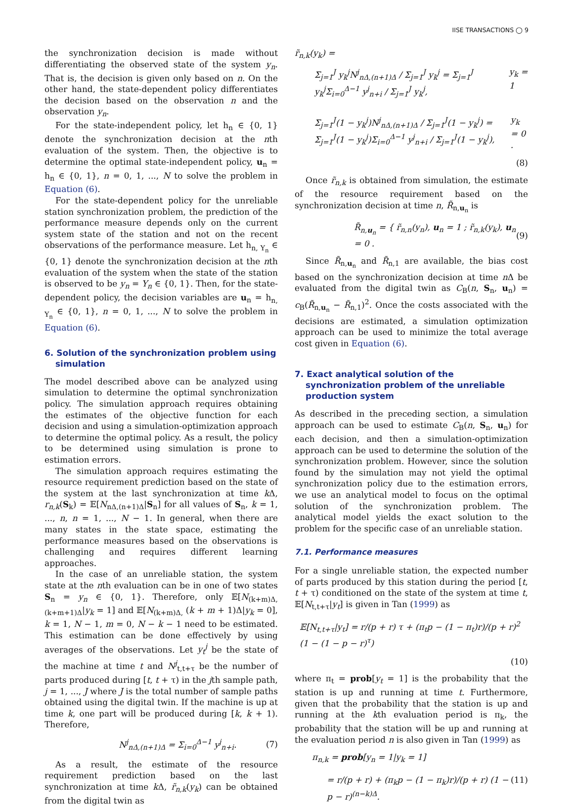IISE TRANSACTIONS ◯ 9
the synchronization decision is made without differentiating the observed state of the system y<sub>n</sub>. That is, the decision is given only based on n. On the other hand, the state-dependent policy differentiates the decision based on the observation n and the observation y<sub>n</sub>.
For the state-independent policy, let h<sub>n</sub> ∈ {0, 1} denote the synchronization decision at the nth evaluation of the system. Then, the objective is to determine the optimal state-independent policy, u<sub>n</sub> = h<sub>n</sub> ∈ {0, 1}, n = 0, 1, ..., N to solve the problem in Equation (6).
For the state-dependent policy for the unreliable station synchronization problem, the prediction of the performance measure depends only on the current system state of the station and not on the recent observations of the performance measure. Let h<sub>n, Y<sub>n</sub></sub> ∈ {0, 1} denote the synchronization decision at the nth evaluation of the system when the state of the station is observed to be y<sub>n</sub> = Y<sub>n</sub> ∈ {0, 1}. Then, for the state-dependent policy, the decision variables are u<sub>n</sub> = h<sub>n, Y<sub>n</sub></sub> ∈ {0, 1}, n = 0, 1, ..., N to solve the problem in Equation (6).
6. Solution of the synchronization problem using simulation
The model described above can be analyzed using simulation to determine the optimal synchronization policy. The simulation approach requires obtaining the estimates of the objective function for each decision and using a simulation-optimization approach to determine the optimal policy. As a result, the policy to be determined using simulation is prone to estimation errors.
The simulation approach requires estimating the resource requirement prediction based on the state of the system at the last synchronization at time k Δ, r<sub>n,k</sub>(S<sub>k</sub>) = 𝔼[N<sub>nΔ,(n+1)Δ</sub>|S<sub>n</sub>] for all values of S<sub>n</sub>, k = 1, ..., n, n = 1, ..., N − 1. In general, when there are many states in the state space, estimating the performance measures based on the observations is challenging and requires different learning approaches.
In the case of an unreliable station, the system state at the nth evaluation can be in one of two states S<sub>n</sub> = y<sub>n</sub> ∈ {0, 1}. Therefore, only 𝔼[N<sub>(k+m)Δ,(k+m+1)Δ</sub>|y<sub>k</sub> = 1] and 𝔼[N<sub>(k+m)Δ,</sub> (k + m + 1)Δ|y<sub>k</sub> = 0], k = 1, N − 1, m = 0, N − k − 1 need to be estimated. This estimation can be done effectively by using averages of the observations. Let y<sub>t</sub><sup>j</sup> be the state of the machine at time t and N<sup>j</sup><sub>t,t+τ</sub> be the number of parts produced during [t, t + τ) in the jth sample path, j = 1, ..., J where J is the total number of sample paths obtained using the digital twin. If the machine is up at time k, one part will be produced during [k, k + 1). Therefore,
N<sup>j</sup><sub>nΔ,(n+1)Δ</sub> = Σ<sub>i=0</sub><sup>Δ−1</sup> y<sup>j</sup><sub>n+i</sub>. (7)
As a result, the estimate of the resource requirement prediction based on the last synchronization at time k Δ, r̃<sub>n,k</sub>(y<sub>k</sub>) can be obtained from the digital twin as
r̃<sub>n,k</sub>(y<sub>k</sub>) =
Σ<sub>j=1</sub><sup>J</sup> y<sub>k</sub><sup>j</sup>N<sup>j</sup><sub>nΔ,(n+1)Δ</sub> / Σ<sub>j=1</sub><sup>J</sup> y<sub>k</sub><sup>j</sup> = Σ<sub>j=1</sub><sup>J</sup> y<sub>k</sub><sup>j</sup>Σ<sub>i=0</sub><sup>Δ−1</sup> y<sup>j</sup><sub>n+i</sub> / Σ<sub>j=1</sub><sup>J</sup> y<sub>k</sub><sup>j</sup>, y<sub>k</sub> = 1
Σ<sub>j=1</sub><sup>J</sup>(1 − y<sub>k</sub><sup>j</sup>)N<sup>j</sup><sub>nΔ,(n+1)Δ</sub> / Σ<sub>j=1</sub><sup>J</sup>(1 − y<sub>k</sub><sup>j</sup>) = Σ<sub>j=1</sub><sup>J</sup>(1 − y<sub>k</sub><sup>j</sup>)Σ<sub>i=0</sub><sup>Δ−1</sup> y<sup>j</sup><sub>n+i</sub> / Σ<sub>j=1</sub><sup>J</sup>(1 − y<sub>k</sub><sup>j</sup>), y<sub>k</sub> = 0 .
(8)
Once r̃<sub>n,k</sub> is obtained from simulation, the estimate of the resource requirement based on the synchronization decision at time n, R̃<sub>n,u<sub>n</sub></sub> is
R̃<sub>n,u<sub>n</sub></sub> = { r̃<sub>n,n</sub>(y<sub>n</sub>), u<sub>n</sub> = 1 ; r̃<sub>n,k</sub>(y<sub>k</sub>), u<sub>n</sub> = 0 . (9)
Since R̃<sub>n,u<sub>n</sub></sub> and R̃<sub>n,1</sub> are available, the bias cost based on the synchronization decision at time n Δ be evaluated from the digital twin as C<sub>B</sub>(n, S<sub>n</sub>, u<sub>n</sub>) = c<sub>B</sub>(R̃<sub>n,u<sub>n</sub></sub> − R̃<sub>n,1</sub>)<sup>2</sup>. Once the costs associated with the decisions are estimated, a simulation optimization approach can be used to minimize the total average cost given in Equation (6).
7. Exact analytical solution of the synchronization problem of the unreliable production system
As described in the preceding section, a simulation approach can be used to estimate C<sub>B</sub>(n, S<sub>n</sub>, u<sub>n</sub>) for each decision, and then a simulation-optimization approach can be used to determine the solution of the synchronization problem. However, since the solution found by the simulation may not yield the optimal synchronization policy due to the estimation errors, we use an analytical model to focus on the optimal solution of the synchronization problem. The analytical model yields the exact solution to the problem for the specific case of an unreliable station.
7.1. Performance measures
For a single unreliable station, the expected number of parts produced by this station during the period [t, t + τ) conditioned on the state of the system at time t, 𝔼[N<sub>t,t+τ</sub>|y<sub>t</sub>] is given in Tan (1999) as
𝔼[N<sub>t,t+τ</sub>|y<sub>t</sub>] = r/(p + r) τ + (π<sub>t</sub>p − (1 − π<sub>t</sub>)r)/(p + r)<sup>2</sup> (1 − (1 − p − r)<sup>τ</sup>)
(10)
where π<sub>t</sub> = prob[y<sub>t</sub> = 1] is the probability that the station is up and running at time t. Furthermore, given that the probability that the station is up and running at the kth evaluation period is π<sub>k</sub>, the probability that the station will be up and running at the evaluation period n is also given in Tan (1999) as
π<sub>n,k</sub> = prob[y<sub>n</sub> = 1|y<sub>k</sub> = 1]
= r/(p + r) + (π<sub>k</sub>p − (1 − π<sub>k</sub>)r)/(p + r) (1 − p − r)<sup>(n−k)Δ</sup>. (11)